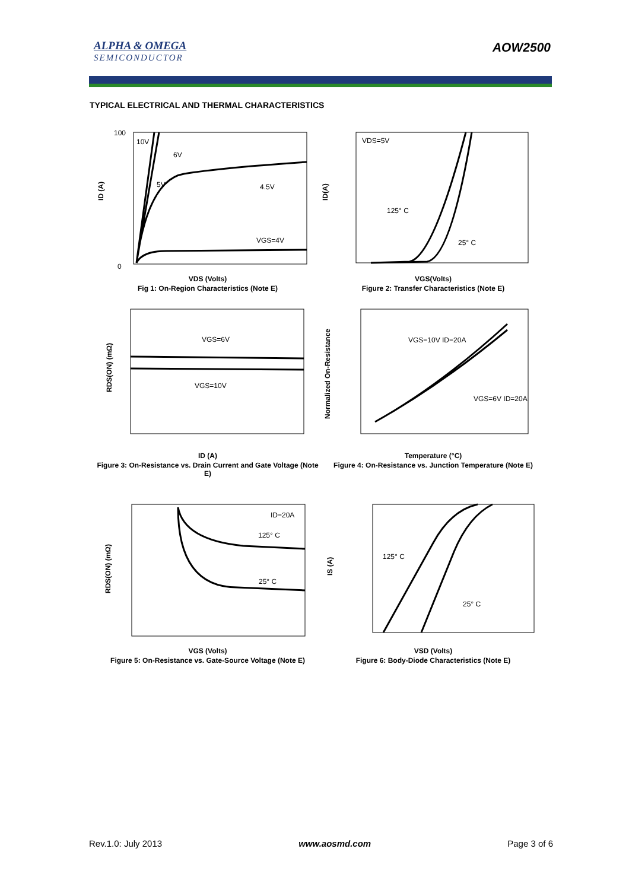ALPHA & OMEGA
SEMICONDUCTOR
AOW2500
TYPICAL ELECTRICAL AND THERMAL CHARACTERISTICS
10V
6V
5V
4.5V
VGS=4V
ID (A)
100
0
VDS (Volts)
Fig 1: On-Region Characteristics (Note E)
VDS=5V
125° C
25° C
ID(A)
VGS(Volts)
Figure 2: Transfer Characteristics (Note E)
VGS=6V
VGS=10V
RDS(ON) (mΩ)
ID (A)
Figure 3: On-Resistance vs. Drain Current and Gate Voltage (Note E)
VGS=10V ID=20A
VGS=6V ID=20A
Normalized On-Resistance
Temperature (°C)
Figure 4: On-Resistance vs. Junction Temperature (Note E)
ID=20A
125° C
25° C
RDS(ON) (mΩ)
VGS (Volts)
Figure 5: On-Resistance vs. Gate-Source Voltage (Note E)
125° C
25° C
IS (A)
VSD (Volts)
Figure 6: Body-Diode Characteristics (Note E)
Rev.1.0: July 2013 www.aosmd.com Page 3 of 6